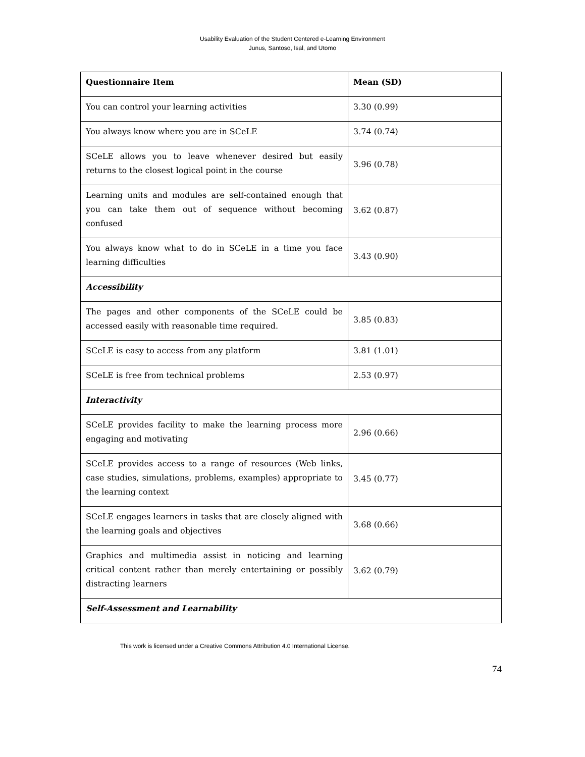Usability Evaluation of the Student Centered e-Learning Environment
Junus, Santoso, Isal, and Utomo
| Questionnaire Item | Mean (SD) |
| --- | --- |
| You can control your learning activities | 3.30 (0.99) |
| You always know where you are in SCeLE | 3.74 (0.74) |
| SCeLE allows you to leave whenever desired but easily returns to the closest logical point in the course | 3.96 (0.78) |
| Learning units and modules are self-contained enough that you can take them out of sequence without becoming confused | 3.62 (0.87) |
| You always know what to do in SCeLE in a time you face learning difficulties | 3.43 (0.90) |
| Accessibility | |
| The pages and other components of the SCeLE could be accessed easily with reasonable time required. | 3.85 (0.83) |
| SCeLE is easy to access from any platform | 3.81 (1.01) |
| SCeLE is free from technical problems | 2.53 (0.97) |
| Interactivity | |
| SCeLE provides facility to make the learning process more engaging and motivating | 2.96 (0.66) |
| SCeLE provides access to a range of resources (Web links, case studies, simulations, problems, examples) appropriate to the learning context | 3.45 (0.77) |
| SCeLE engages learners in tasks that are closely aligned with the learning goals and objectives | 3.68 (0.66) |
| Graphics and multimedia assist in noticing and learning critical content rather than merely entertaining or possibly distracting learners | 3.62 (0.79) |
| Self-Assessment and Learnability | |
This work is licensed under a Creative Commons Attribution 4.0 International License.
74